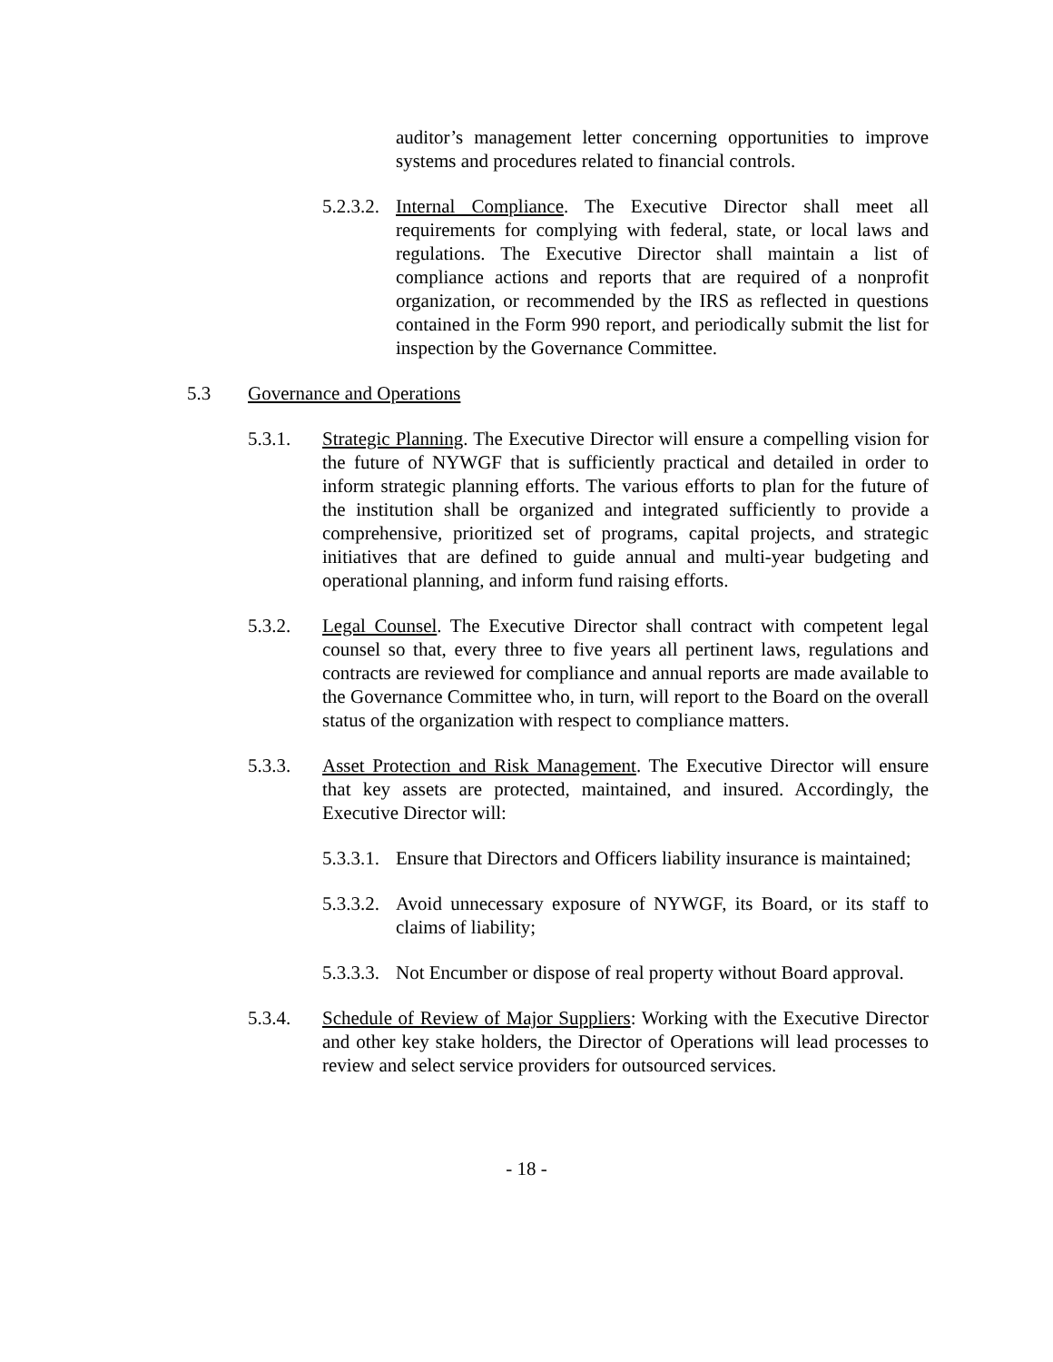auditor’s management letter concerning opportunities to improve systems and procedures related to financial controls.
5.2.3.2.
Internal Compliance. The Executive Director shall meet all requirements for complying with federal, state, or local laws and regulations. The Executive Director shall maintain a list of compliance actions and reports that are required of a nonprofit organization, or recommended by the IRS as reflected in questions contained in the Form 990 report, and periodically submit the list for inspection by the Governance Committee.
5.3 Governance and Operations
5.3.1. Strategic Planning. The Executive Director will ensure a compelling vision for the future of NYWGF that is sufficiently practical and detailed in order to inform strategic planning efforts. The various efforts to plan for the future of the institution shall be organized and integrated sufficiently to provide a comprehensive, prioritized set of programs, capital projects, and strategic initiatives that are defined to guide annual and multi-year budgeting and operational planning, and inform fund raising efforts.
5.3.2. Legal Counsel. The Executive Director shall contract with competent legal counsel so that, every three to five years all pertinent laws, regulations and contracts are reviewed for compliance and annual reports are made available to the Governance Committee who, in turn, will report to the Board on the overall status of the organization with respect to compliance matters.
5.3.3. Asset Protection and Risk Management. The Executive Director will ensure that key assets are protected, maintained, and insured. Accordingly, the Executive Director will:
5.3.3.1.
Ensure that Directors and Officers liability insurance is maintained;
5.3.3.2.
Avoid unnecessary exposure of NYWGF, its Board, or its staff to claims of liability;
5.3.3.3.
Not Encumber or dispose of real property without Board approval.
5.3.4. Schedule of Review of Major Suppliers: Working with the Executive Director and other key stake holders, the Director of Operations will lead processes to review and select service providers for outsourced services.
- 18 -